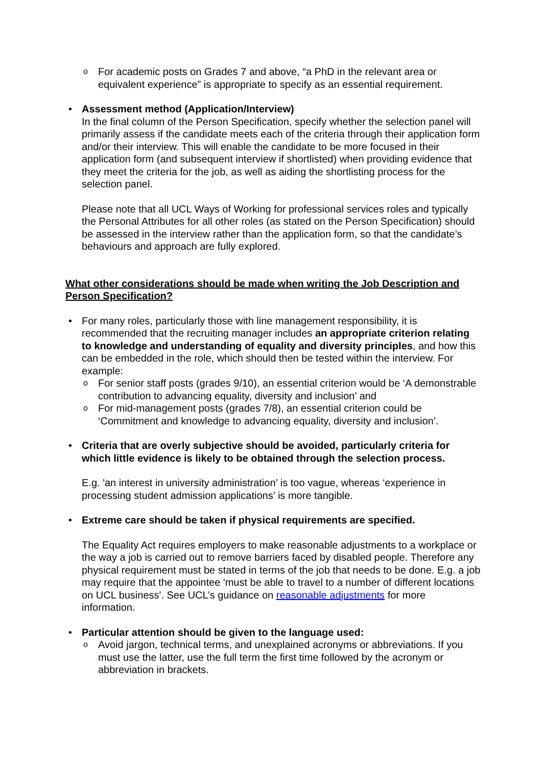o For academic posts on Grades 7 and above, “a PhD in the relevant area or equivalent experience” is appropriate to specify as an essential requirement.
• Assessment method (Application/Interview)
In the final column of the Person Specification, specify whether the selection panel will primarily assess if the candidate meets each of the criteria through their application form and/or their interview. This will enable the candidate to be more focused in their application form (and subsequent interview if shortlisted) when providing evidence that they meet the criteria for the job, as well as aiding the shortlisting process for the selection panel.
Please note that all UCL Ways of Working for professional services roles and typically the Personal Attributes for all other roles (as stated on the Person Specification) should be assessed in the interview rather than the application form, so that the candidate’s behaviours and approach are fully explored.
What other considerations should be made when writing the Job Description and Person Specification?
• For many roles, particularly those with line management responsibility, it is recommended that the recruiting manager includes an appropriate criterion relating to knowledge and understanding of equality and diversity principles, and how this can be embedded in the role, which should then be tested within the interview. For example:
o For senior staff posts (grades 9/10), an essential criterion would be ‘A demonstrable contribution to advancing equality, diversity and inclusion’ and
o For mid-management posts (grades 7/8), an essential criterion could be ‘Commitment and knowledge to advancing equality, diversity and inclusion’.
• Criteria that are overly subjective should be avoided, particularly criteria for which little evidence is likely to be obtained through the selection process.
E.g. 'an interest in university administration’ is too vague, whereas ‘experience in processing student admission applications’ is more tangible.
• Extreme care should be taken if physical requirements are specified.
The Equality Act requires employers to make reasonable adjustments to a workplace or the way a job is carried out to remove barriers faced by disabled people. Therefore any physical requirement must be stated in terms of the job that needs to be done. E.g. a job may require that the appointee 'must be able to travel to a number of different locations on UCL business'. See UCL’s guidance on reasonable adjustments for more information.
• Particular attention should be given to the language used:
o Avoid jargon, technical terms, and unexplained acronyms or abbreviations. If you must use the latter, use the full term the first time followed by the acronym or abbreviation in brackets.